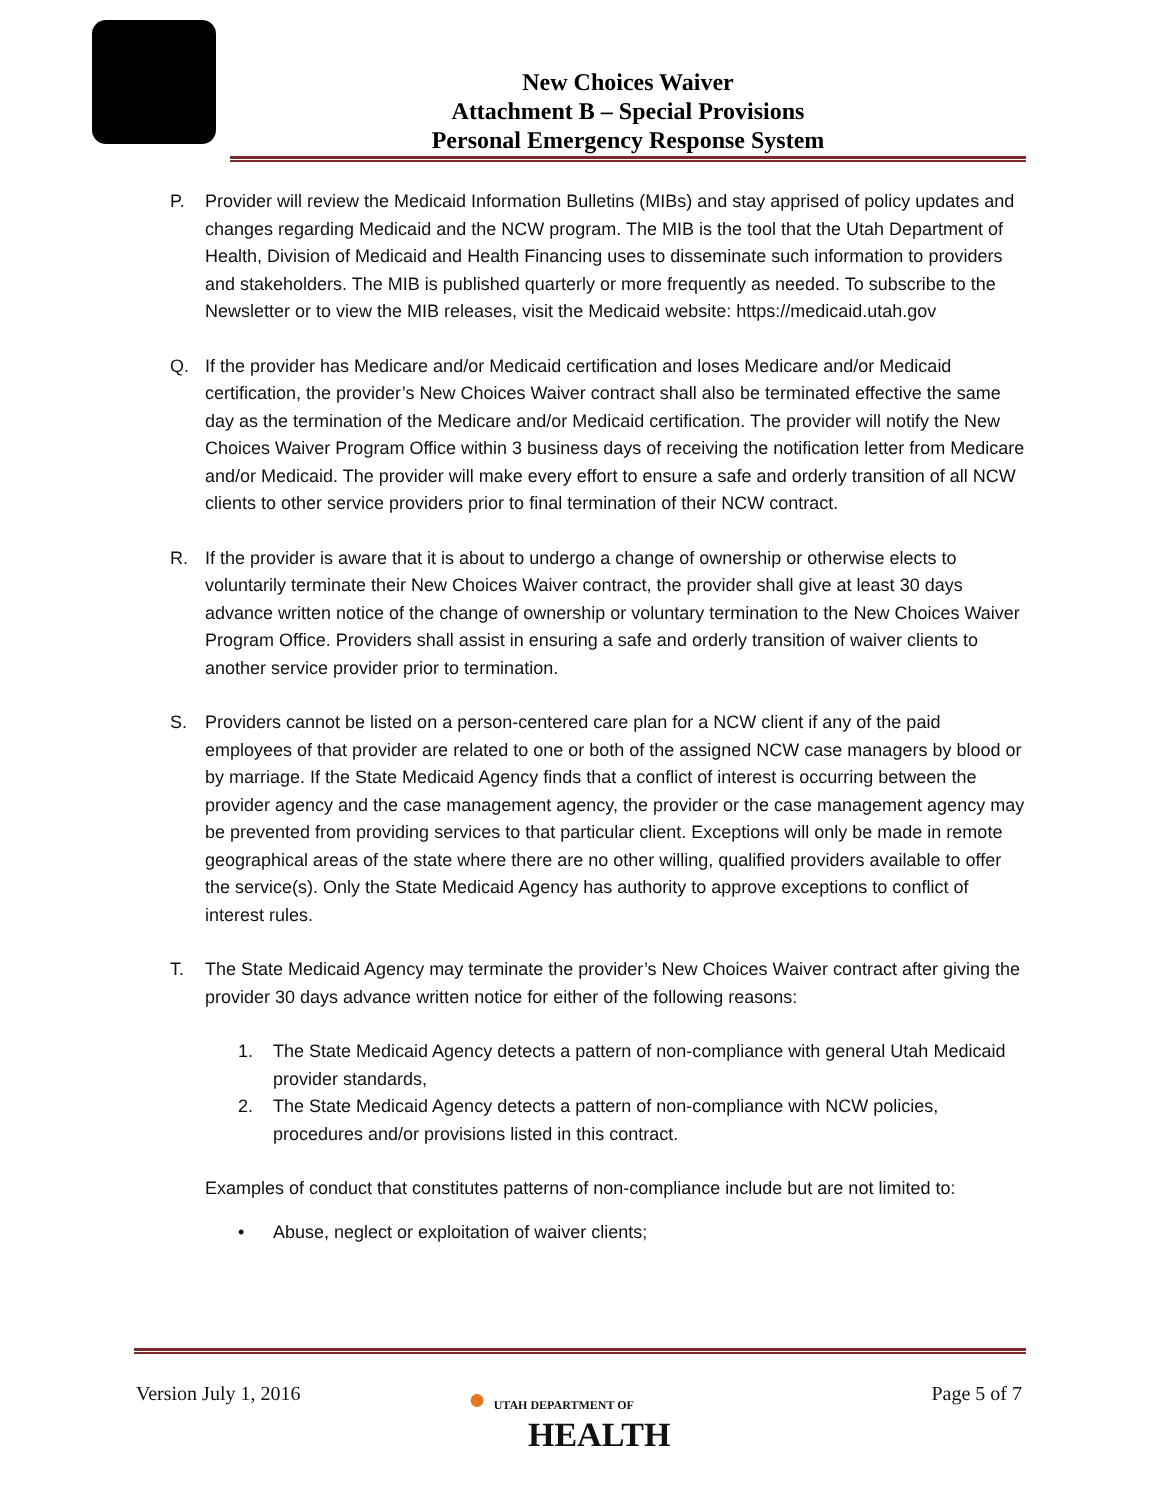New Choices Waiver
Attachment B – Special Provisions
Personal Emergency Response System
P. Provider will review the Medicaid Information Bulletins (MIBs) and stay apprised of policy updates and changes regarding Medicaid and the NCW program. The MIB is the tool that the Utah Department of Health, Division of Medicaid and Health Financing uses to disseminate such information to providers and stakeholders. The MIB is published quarterly or more frequently as needed. To subscribe to the Newsletter or to view the MIB releases, visit the Medicaid website: https://medicaid.utah.gov
Q. If the provider has Medicare and/or Medicaid certification and loses Medicare and/or Medicaid certification, the provider’s New Choices Waiver contract shall also be terminated effective the same day as the termination of the Medicare and/or Medicaid certification. The provider will notify the New Choices Waiver Program Office within 3 business days of receiving the notification letter from Medicare and/or Medicaid. The provider will make every effort to ensure a safe and orderly transition of all NCW clients to other service providers prior to final termination of their NCW contract.
R. If the provider is aware that it is about to undergo a change of ownership or otherwise elects to voluntarily terminate their New Choices Waiver contract, the provider shall give at least 30 days advance written notice of the change of ownership or voluntary termination to the New Choices Waiver Program Office. Providers shall assist in ensuring a safe and orderly transition of waiver clients to another service provider prior to termination.
S. Providers cannot be listed on a person-centered care plan for a NCW client if any of the paid employees of that provider are related to one or both of the assigned NCW case managers by blood or by marriage. If the State Medicaid Agency finds that a conflict of interest is occurring between the provider agency and the case management agency, the provider or the case management agency may be prevented from providing services to that particular client. Exceptions will only be made in remote geographical areas of the state where there are no other willing, qualified providers available to offer the service(s). Only the State Medicaid Agency has authority to approve exceptions to conflict of interest rules.
T. The State Medicaid Agency may terminate the provider’s New Choices Waiver contract after giving the provider 30 days advance written notice for either of the following reasons:
1. The State Medicaid Agency detects a pattern of non-compliance with general Utah Medicaid provider standards,
2. The State Medicaid Agency detects a pattern of non-compliance with NCW policies, procedures and/or provisions listed in this contract.
Examples of conduct that constitutes patterns of non-compliance include but are not limited to:
• Abuse, neglect or exploitation of waiver clients;
Version July 1, 2016
● UTAH DEPARTMENT OF
HEALTH
Page 5 of 7